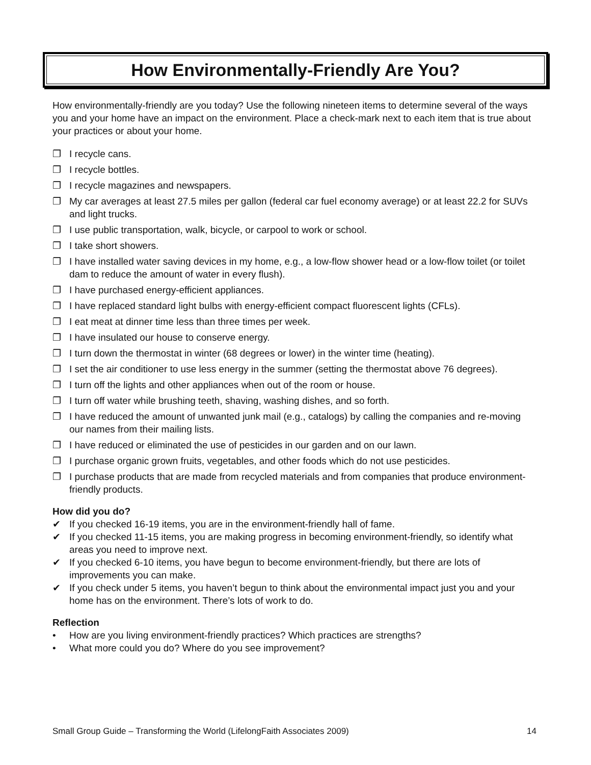How Environmentally-Friendly Are You?
How environmentally-friendly are you today? Use the following nineteen items to determine several of the ways you and your home have an impact on the environment. Place a check-mark next to each item that is true about your practices or about your home.
❐ I recycle cans.
❐ I recycle bottles.
❐ I recycle magazines and newspapers.
❐ My car averages at least 27.5 miles per gallon (federal car fuel economy average) or at least 22.2 for SUVs and light trucks.
❐ I use public transportation, walk, bicycle, or carpool to work or school.
❐ I take short showers.
❐ I have installed water saving devices in my home, e.g., a low-flow shower head or a low-flow toilet (or toilet dam to reduce the amount of water in every flush).
❐ I have purchased energy-efficient appliances.
❐ I have replaced standard light bulbs with energy-efficient compact fluorescent lights (CFLs).
❐ I eat meat at dinner time less than three times per week.
❐ I have insulated our house to conserve energy.
❐ I turn down the thermostat in winter (68 degrees or lower) in the winter time (heating).
❐ I set the air conditioner to use less energy in the summer (setting the thermostat above 76 degrees).
❐ I turn off the lights and other appliances when out of the room or house.
❐ I turn off water while brushing teeth, shaving, washing dishes, and so forth.
❐ I have reduced the amount of unwanted junk mail (e.g., catalogs) by calling the companies and re-moving our names from their mailing lists.
❐ I have reduced or eliminated the use of pesticides in our garden and on our lawn.
❐ I purchase organic grown fruits, vegetables, and other foods which do not use pesticides.
❐ I purchase products that are made from recycled materials and from companies that produce environment-friendly products.
How did you do?
✔ If you checked 16-19 items, you are in the environment-friendly hall of fame.
✔ If you checked 11-15 items, you are making progress in becoming environment-friendly, so identify what areas you need to improve next.
✔ If you checked 6-10 items, you have begun to become environment-friendly, but there are lots of improvements you can make.
✔ If you check under 5 items, you haven’t begun to think about the environmental impact just you and your home has on the environment. There’s lots of work to do.
Reflection
• How are you living environment-friendly practices? Which practices are strengths?
• What more could you do? Where do you see improvement?
Small Group Guide – Transforming the World (LifelongFaith Associates 2009) 14